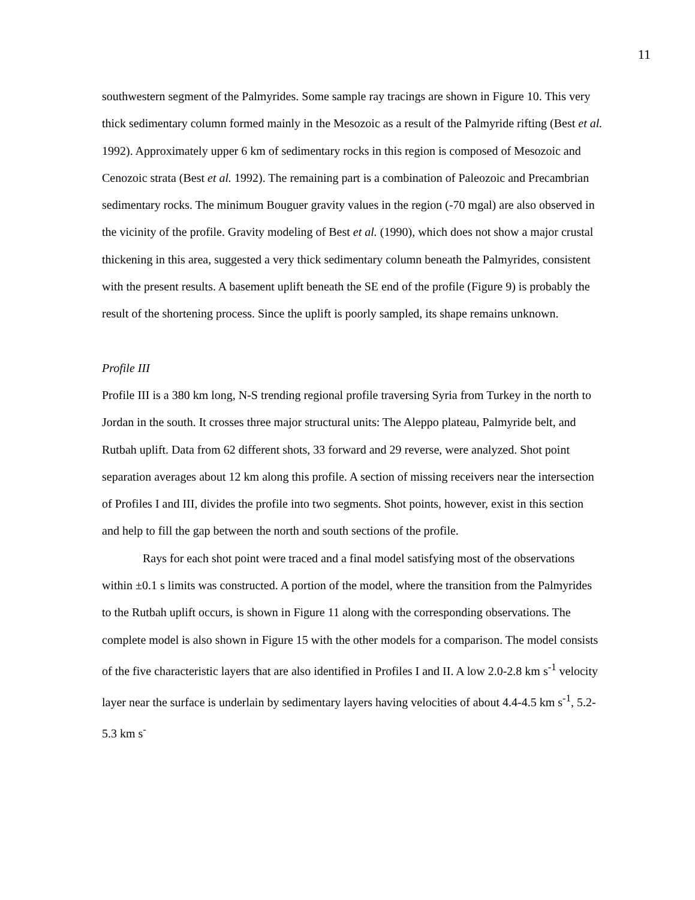11
southwestern segment of the Palmyrides. Some sample ray tracings are shown in Figure 10. This very thick sedimentary column formed mainly in the Mesozoic as a result of the Palmyride rifting (Best et al. 1992). Approximately upper 6 km of sedimentary rocks in this region is composed of Mesozoic and Cenozoic strata (Best et al. 1992). The remaining part is a combination of Paleozoic and Precambrian sedimentary rocks. The minimum Bouguer gravity values in the region (-70 mgal) are also observed in the vicinity of the profile. Gravity modeling of Best et al. (1990), which does not show a major crustal thickening in this area, suggested a very thick sedimentary column beneath the Palmyrides, consistent with the present results. A basement uplift beneath the SE end of the profile (Figure 9) is probably the result of the shortening process. Since the uplift is poorly sampled, its shape remains unknown.
Profile III
Profile III is a 380 km long, N-S trending regional profile traversing Syria from Turkey in the north to Jordan in the south. It crosses three major structural units: The Aleppo plateau, Palmyride belt, and Rutbah uplift. Data from 62 different shots, 33 forward and 29 reverse, were analyzed. Shot point separation averages about 12 km along this profile. A section of missing receivers near the intersection of Profiles I and III, divides the profile into two segments. Shot points, however, exist in this section and help to fill the gap between the north and south sections of the profile.
Rays for each shot point were traced and a final model satisfying most of the observations within ±0.1 s limits was constructed. A portion of the model, where the transition from the Palmyrides to the Rutbah uplift occurs, is shown in Figure 11 along with the corresponding observations. The complete model is also shown in Figure 15 with the other models for a comparison. The model consists of the five characteristic layers that are also identified in Profiles I and II. A low 2.0-2.8 km s<sup>-1</sup> velocity layer near the surface is underlain by sedimentary layers having velocities of about 4.4-4.5 km s<sup>-1</sup>, 5.2-5.3 km s<sup>-</sup>